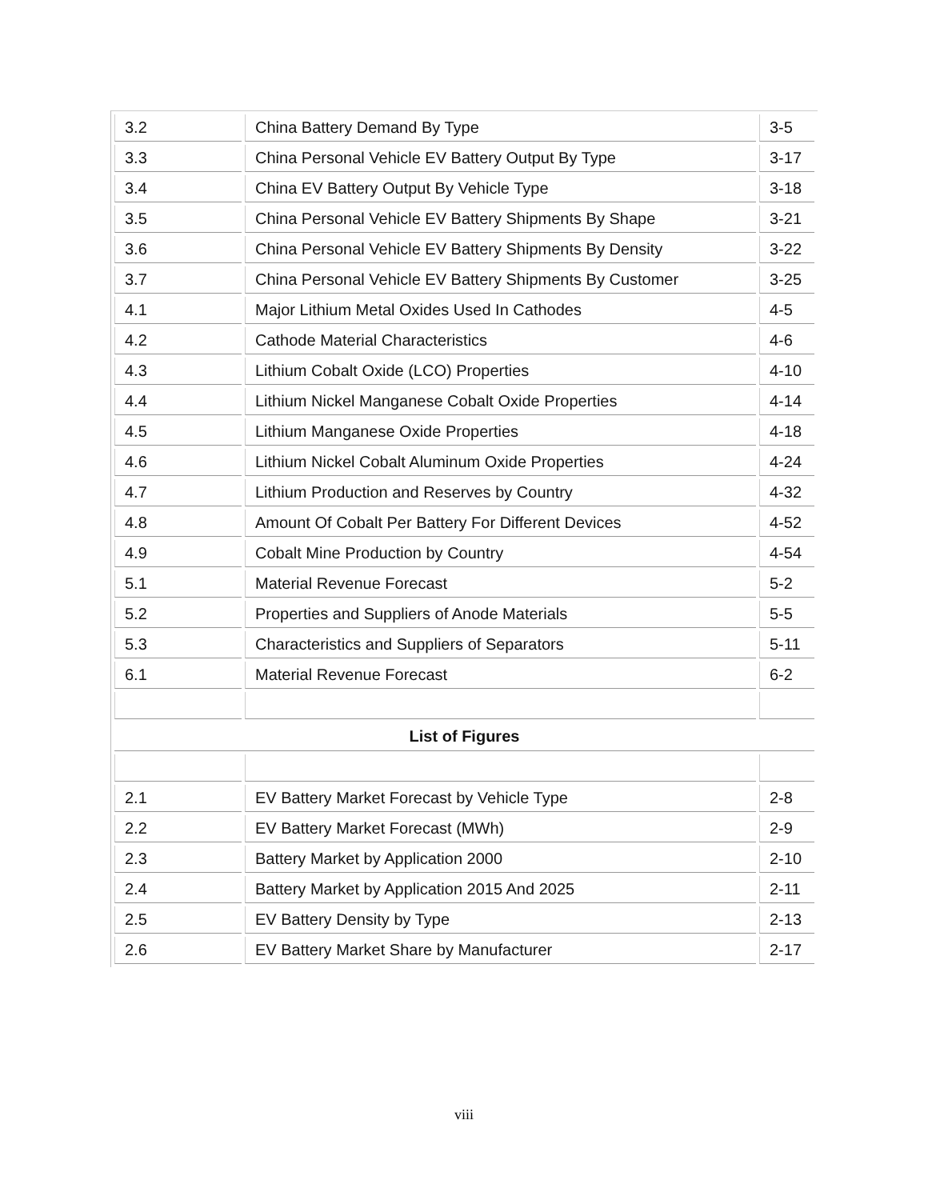| 3.2 | China Battery Demand By Type | 3-5 |
| 3.3 | China Personal Vehicle EV Battery Output By Type | 3-17 |
| 3.4 | China EV Battery Output By Vehicle Type | 3-18 |
| 3.5 | China Personal Vehicle EV Battery Shipments By Shape | 3-21 |
| 3.6 | China Personal Vehicle EV Battery Shipments By Density | 3-22 |
| 3.7 | China Personal Vehicle EV Battery Shipments By Customer | 3-25 |
| 4.1 | Major Lithium Metal Oxides Used In Cathodes | 4-5 |
| 4.2 | Cathode Material Characteristics | 4-6 |
| 4.3 | Lithium Cobalt Oxide (LCO) Properties | 4-10 |
| 4.4 | Lithium Nickel Manganese Cobalt Oxide Properties | 4-14 |
| 4.5 | Lithium Manganese Oxide Properties | 4-18 |
| 4.6 | Lithium Nickel Cobalt Aluminum Oxide Properties | 4-24 |
| 4.7 | Lithium Production and Reserves by Country | 4-32 |
| 4.8 | Amount Of Cobalt Per Battery For Different Devices | 4-52 |
| 4.9 | Cobalt Mine Production by Country | 4-54 |
| 5.1 | Material Revenue Forecast | 5-2 |
| 5.2 | Properties and Suppliers of Anode Materials | 5-5 |
| 5.3 | Characteristics and Suppliers of Separators | 5-11 |
| 6.1 | Material Revenue Forecast | 6-2 |
| List of Figures | | |
| 2.1 | EV Battery Market Forecast by Vehicle Type | 2-8 |
| 2.2 | EV Battery Market Forecast (MWh) | 2-9 |
| 2.3 | Battery Market by Application 2000 | 2-10 |
| 2.4 | Battery Market by Application 2015 And 2025 | 2-11 |
| 2.5 | EV Battery Density by Type | 2-13 |
| 2.6 | EV Battery Market Share by Manufacturer | 2-17 |
viii